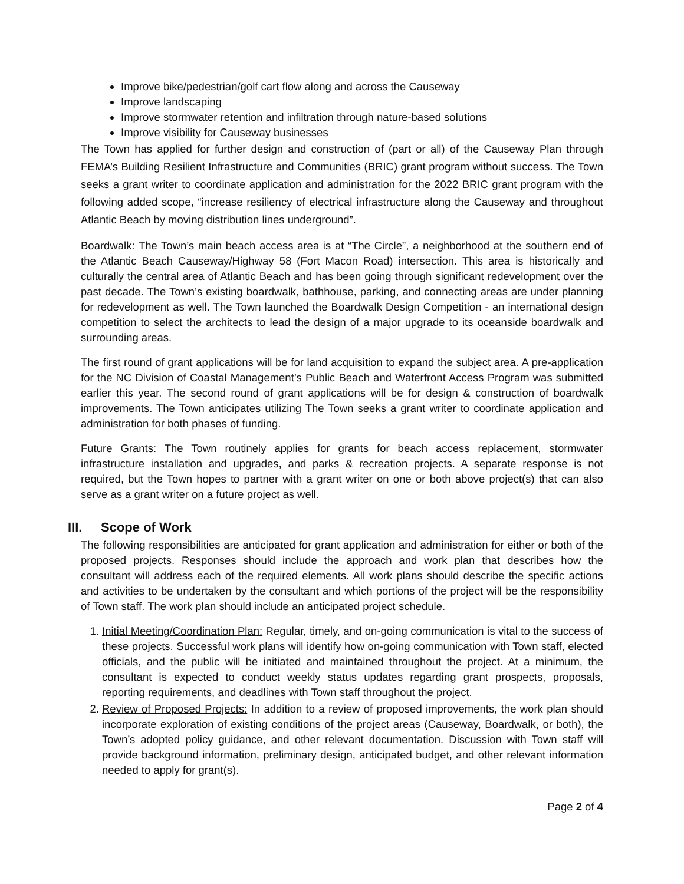Improve bike/pedestrian/golf cart flow along and across the Causeway
Improve landscaping
Improve stormwater retention and infiltration through nature-based solutions
Improve visibility for Causeway businesses
The Town has applied for further design and construction of (part or all) of the Causeway Plan through FEMA’s Building Resilient Infrastructure and Communities (BRIC) grant program without success. The Town seeks a grant writer to coordinate application and administration for the 2022 BRIC grant program with the following added scope, “increase resiliency of electrical infrastructure along the Causeway and throughout Atlantic Beach by moving distribution lines underground”.
Boardwalk: The Town’s main beach access area is at “The Circle”, a neighborhood at the southern end of the Atlantic Beach Causeway/Highway 58 (Fort Macon Road) intersection. This area is historically and culturally the central area of Atlantic Beach and has been going through significant redevelopment over the past decade. The Town’s existing boardwalk, bathhouse, parking, and connecting areas are under planning for redevelopment as well. The Town launched the Boardwalk Design Competition - an international design competition to select the architects to lead the design of a major upgrade to its oceanside boardwalk and surrounding areas.
The first round of grant applications will be for land acquisition to expand the subject area. A pre-application for the NC Division of Coastal Management’s Public Beach and Waterfront Access Program was submitted earlier this year. The second round of grant applications will be for design & construction of boardwalk improvements. The Town anticipates utilizing The Town seeks a grant writer to coordinate application and administration for both phases of funding.
Future Grants: The Town routinely applies for grants for beach access replacement, stormwater infrastructure installation and upgrades, and parks & recreation projects. A separate response is not required, but the Town hopes to partner with a grant writer on one or both above project(s) that can also serve as a grant writer on a future project as well.
III. Scope of Work
The following responsibilities are anticipated for grant application and administration for either or both of the proposed projects. Responses should include the approach and work plan that describes how the consultant will address each of the required elements. All work plans should describe the specific actions and activities to be undertaken by the consultant and which portions of the project will be the responsibility of Town staff. The work plan should include an anticipated project schedule.
1. Initial Meeting/Coordination Plan: Regular, timely, and on-going communication is vital to the success of these projects. Successful work plans will identify how on-going communication with Town staff, elected officials, and the public will be initiated and maintained throughout the project. At a minimum, the consultant is expected to conduct weekly status updates regarding grant prospects, proposals, reporting requirements, and deadlines with Town staff throughout the project.
2. Review of Proposed Projects: In addition to a review of proposed improvements, the work plan should incorporate exploration of existing conditions of the project areas (Causeway, Boardwalk, or both), the Town’s adopted policy guidance, and other relevant documentation. Discussion with Town staff will provide background information, preliminary design, anticipated budget, and other relevant information needed to apply for grant(s).
Page 2 of 4